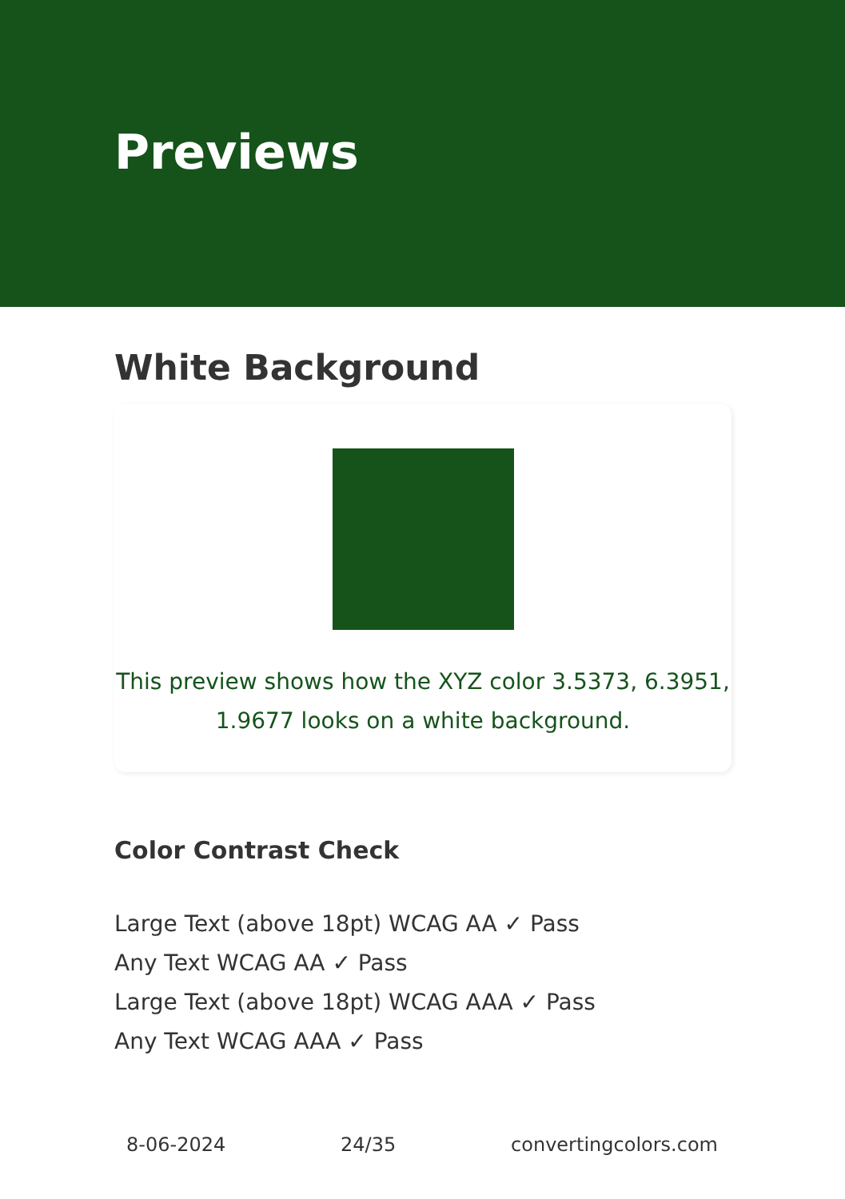Previews
White Background
This preview shows how the XYZ color 3.5373, 6.3951, 1.9677 looks on a white background.
Color Contrast Check
Large Text (above 18pt) WCAG AA ✓ Pass
Any Text WCAG AA ✓ Pass
Large Text (above 18pt) WCAG AAA ✓ Pass
Any Text WCAG AAA ✓ Pass
8-06-2024 24/35 convertingcolors.com